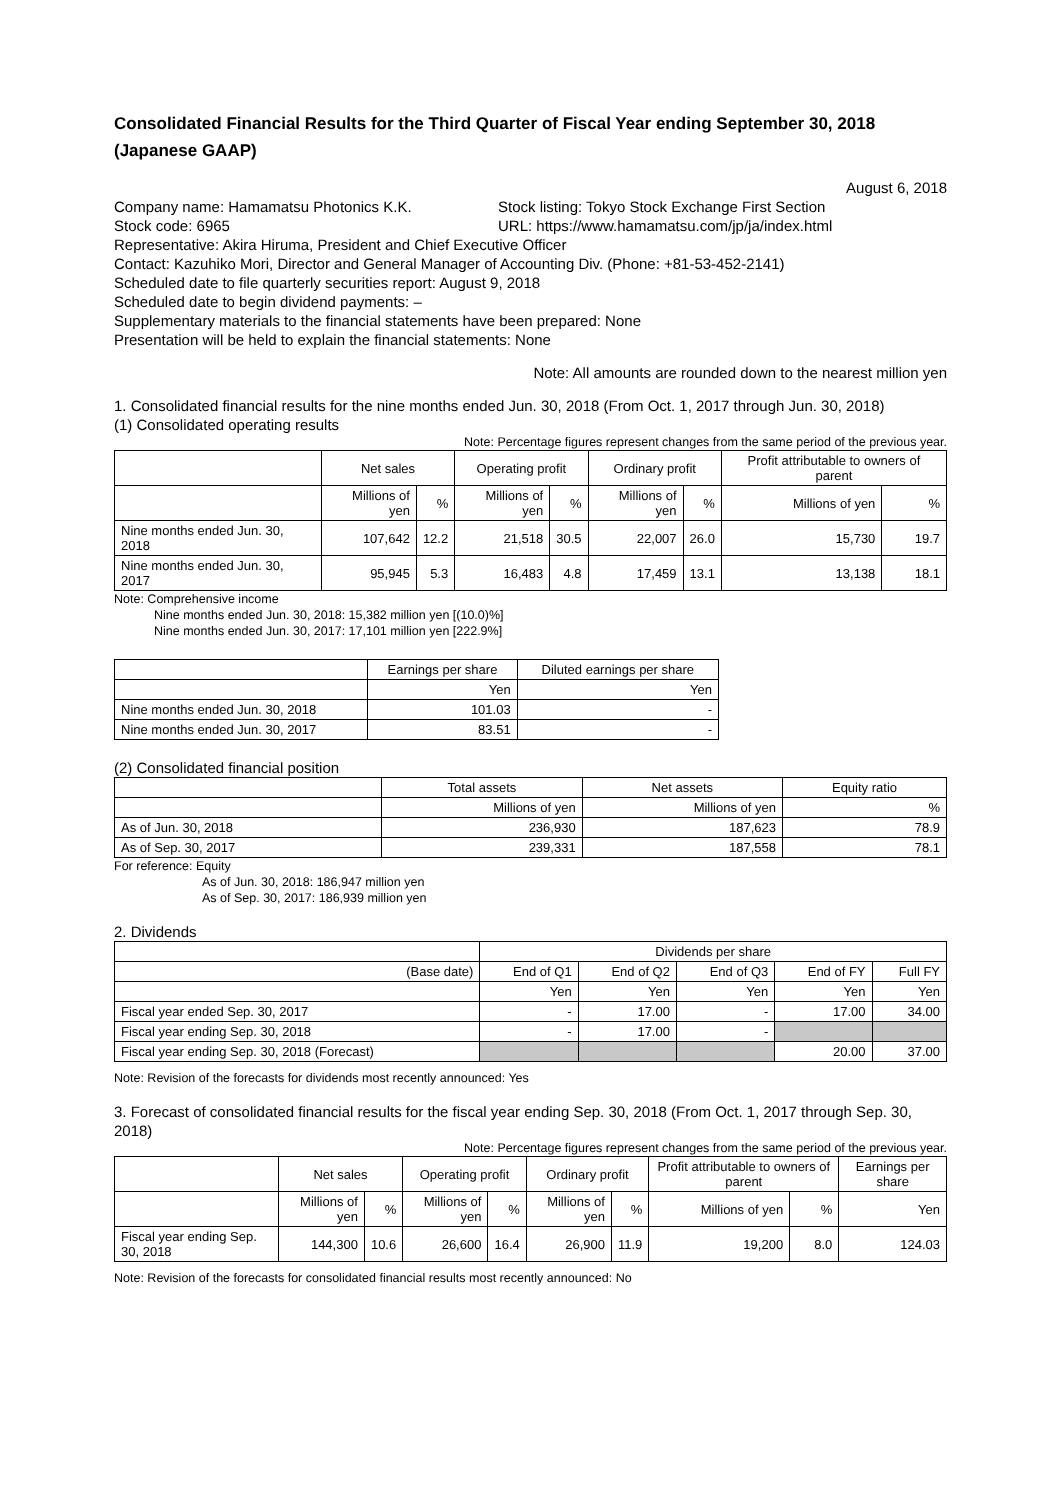Consolidated Financial Results for the Third Quarter of Fiscal Year ending September 30, 2018 (Japanese GAAP)
August 6, 2018
Company name: Hamamatsu Photonics K.K. Stock listing: Tokyo Stock Exchange First Section
Stock code: 6965 URL: https://www.hamamatsu.com/jp/ja/index.html
Representative: Akira Hiruma, President and Chief Executive Officer
Contact: Kazuhiko Mori, Director and General Manager of Accounting Div. (Phone: +81-53-452-2141)
Scheduled date to file quarterly securities report: August 9, 2018
Scheduled date to begin dividend payments: –
Supplementary materials to the financial statements have been prepared: None
Presentation will be held to explain the financial statements: None
Note: All amounts are rounded down to the nearest million yen
1. Consolidated financial results for the nine months ended Jun. 30, 2018 (From Oct. 1, 2017 through Jun. 30, 2018)
(1) Consolidated operating results
Note: Percentage figures represent changes from the same period of the previous year.
| | Net sales | | Operating profit | | Ordinary profit | | Profit attributable to owners of parent | |
| --- | --- | --- | --- | --- | --- | --- | --- | --- |
| | Millions of yen | % | Millions of yen | % | Millions of yen | % | Millions of yen | % |
| Nine months ended Jun. 30, 2018 | 107,642 | 12.2 | 21,518 | 30.5 | 22,007 | 26.0 | 15,730 | 19.7 |
| Nine months ended Jun. 30, 2017 | 95,945 | 5.3 | 16,483 | 4.8 | 17,459 | 13.1 | 13,138 | 18.1 |
Note: Comprehensive income
Nine months ended Jun. 30, 2018: 15,382 million yen [(10.0)%]
Nine months ended Jun. 30, 2017: 17,101 million yen [222.9%]
| | Earnings per share | Diluted earnings per share |
| --- | --- | --- |
| | Yen | Yen |
| Nine months ended Jun. 30, 2018 | 101.03 | - |
| Nine months ended Jun. 30, 2017 | 83.51 | - |
(2) Consolidated financial position
| | Total assets | Net assets | Equity ratio |
| --- | --- | --- | --- |
| | Millions of yen | Millions of yen | % |
| As of Jun. 30, 2018 | 236,930 | 187,623 | 78.9 |
| As of Sep. 30, 2017 | 239,331 | 187,558 | 78.1 |
For reference: Equity
As of Jun. 30, 2018: 186,947 million yen
As of Sep. 30, 2017: 186,939 million yen
2. Dividends
| | Dividends per share | | | | |
| --- | --- | --- | --- | --- | --- |
| (Base date) | End of Q1 | End of Q2 | End of Q3 | End of FY | Full FY |
| | Yen | Yen | Yen | Yen | Yen |
| Fiscal year ended Sep. 30, 2017 | - | 17.00 | - | 17.00 | 34.00 |
| Fiscal year ending Sep. 30, 2018 | - | 17.00 | - | | |
| Fiscal year ending Sep. 30, 2018 (Forecast) | | | | 20.00 | 37.00 |
Note: Revision of the forecasts for dividends most recently announced: Yes
3. Forecast of consolidated financial results for the fiscal year ending Sep. 30, 2018 (From Oct. 1, 2017 through Sep. 30, 2018)
Note: Percentage figures represent changes from the same period of the previous year.
| | Net sales | | Operating profit | | Ordinary profit | | Profit attributable to owners of parent | | Earnings per share |
| --- | --- | --- | --- | --- | --- | --- | --- | --- | --- |
| | Millions of yen | % | Millions of yen | % | Millions of yen | % | Millions of yen | % | Yen |
| Fiscal year ending Sep. 30, 2018 | 144,300 | 10.6 | 26,600 | 16.4 | 26,900 | 11.9 | 19,200 | 8.0 | 124.03 |
Note: Revision of the forecasts for consolidated financial results most recently announced: No